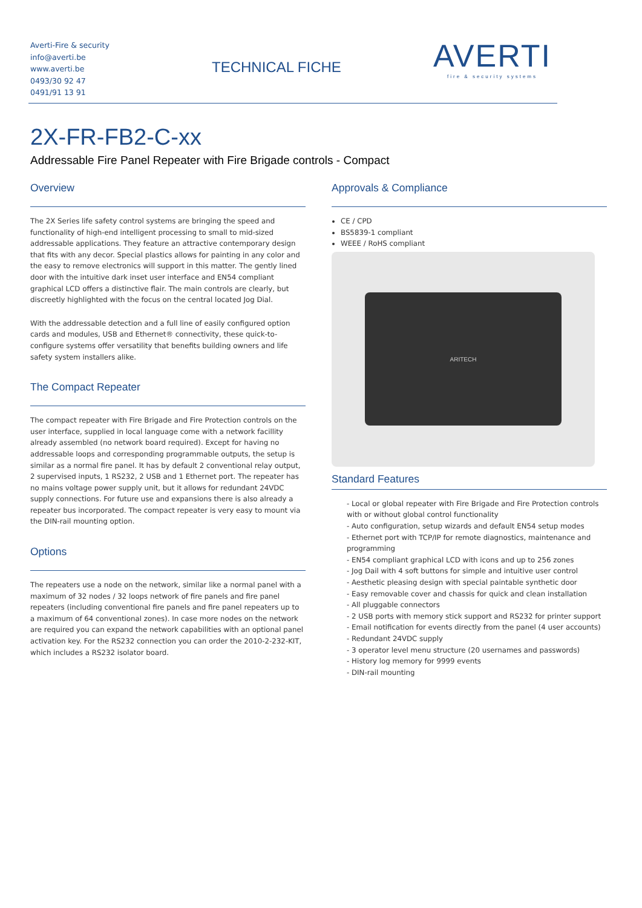Averti-Fire & security
info@averti.be
www.averti.be
0493/30 92 47
0491/91 13 91
TECHNICAL FICHE
AVERTI
fire & security systems
2X-FR-FB2-C-xx
Addressable Fire Panel Repeater with Fire Brigade controls - Compact
Overview
The 2X Series life safety control systems are bringing the speed and functionality of high-end intelligent processing to small to mid-sized addressable applications. They feature an attractive contemporary design that fits with any decor. Special plastics allows for painting in any color and the easy to remove electronics will support in this matter. The gently lined door with the intuitive dark inset user interface and EN54 compliant graphical LCD offers a distinctive flair. The main controls are clearly, but discreetly highlighted with the focus on the central located Jog Dial.
With the addressable detection and a full line of easily configured option cards and modules, USB and Ethernet® connectivity, these quick-to-configure systems offer versatility that benefits building owners and life safety system installers alike.
The Compact Repeater
The compact repeater with Fire Brigade and Fire Protection controls on the user interface, supplied in local language come with a network facillity already assembled (no network board required). Except for having no addressable loops and corresponding programmable outputs, the setup is similar as a normal fire panel. It has by default 2 conventional relay output, 2 supervised inputs, 1 RS232, 2 USB and 1 Ethernet port. The repeater has no mains voltage power supply unit, but it allows for redundant 24VDC supply connections. For future use and expansions there is also already a repeater bus incorporated. The compact repeater is very easy to mount via the DIN-rail mounting option.
Options
The repeaters use a node on the network, similar like a normal panel with a maximum of 32 nodes / 32 loops network of fire panels and fire panel repeaters (including conventional fire panels and fire panel repeaters up to a maximum of 64 conventional zones). In case more nodes on the network are required you can expand the network capabilities with an optional panel activation key. For the RS232 connection you can order the 2010-2-232-KIT, which includes a RS232 isolator board.
Approvals & Compliance
CE / CPD
BS5839-1 compliant
WEEE / RoHS compliant
ARITECH
Standard Features
- Local or global repeater with Fire Brigade and Fire Protection controls with or without global control functionality
- Auto configuration, setup wizards and default EN54 setup modes
- Ethernet port with TCP/IP for remote diagnostics, maintenance and programming
- EN54 compliant graphical LCD with icons and up to 256 zones
- Jog Dail with 4 soft buttons for simple and intuitive user control
- Aesthetic pleasing design with special paintable synthetic door
- Easy removable cover and chassis for quick and clean installation
- All pluggable connectors
- 2 USB ports with memory stick support and RS232 for printer support
- Email notification for events directly from the panel (4 user accounts)
- Redundant 24VDC supply
- 3 operator level menu structure (20 usernames and passwords)
- History log memory for 9999 events
- DIN-rail mounting